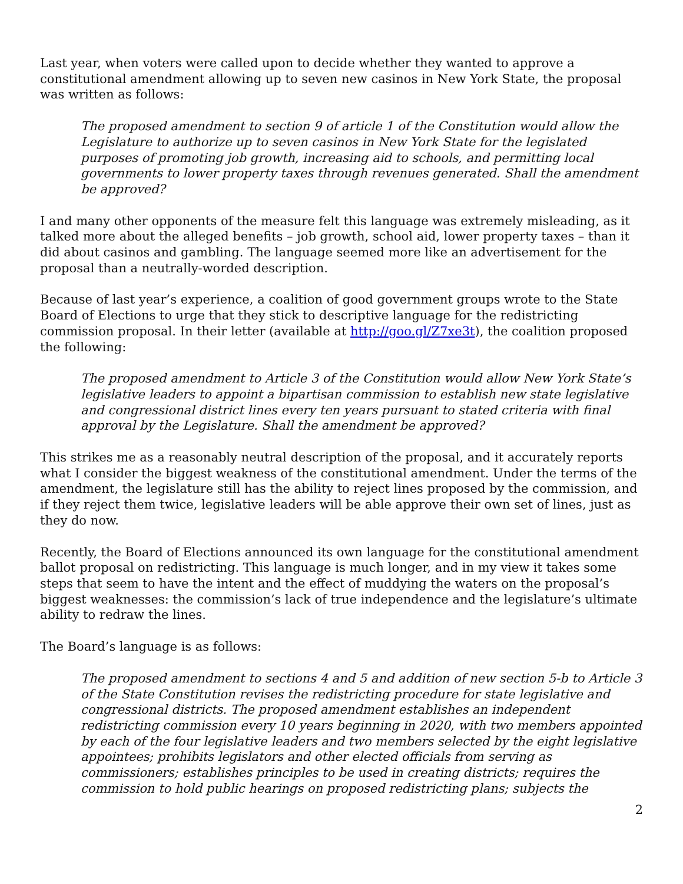Last year, when voters were called upon to decide whether they wanted to approve a constitutional amendment allowing up to seven new casinos in New York State, the proposal was written as follows:
The proposed amendment to section 9 of article 1 of the Constitution would allow the Legislature to authorize up to seven casinos in New York State for the legislated purposes of promoting job growth, increasing aid to schools, and permitting local governments to lower property taxes through revenues generated. Shall the amendment be approved?
I and many other opponents of the measure felt this language was extremely misleading, as it talked more about the alleged benefits – job growth, school aid, lower property taxes – than it did about casinos and gambling. The language seemed more like an advertisement for the proposal than a neutrally-worded description.
Because of last year’s experience, a coalition of good government groups wrote to the State Board of Elections to urge that they stick to descriptive language for the redistricting commission proposal. In their letter (available at http://goo.gl/Z7xe3t), the coalition proposed the following:
The proposed amendment to Article 3 of the Constitution would allow New York State’s legislative leaders to appoint a bipartisan commission to establish new state legislative and congressional district lines every ten years pursuant to stated criteria with final approval by the Legislature. Shall the amendment be approved?
This strikes me as a reasonably neutral description of the proposal, and it accurately reports what I consider the biggest weakness of the constitutional amendment. Under the terms of the amendment, the legislature still has the ability to reject lines proposed by the commission, and if they reject them twice, legislative leaders will be able approve their own set of lines, just as they do now.
Recently, the Board of Elections announced its own language for the constitutional amendment ballot proposal on redistricting. This language is much longer, and in my view it takes some steps that seem to have the intent and the effect of muddying the waters on the proposal’s biggest weaknesses: the commission’s lack of true independence and the legislature’s ultimate ability to redraw the lines.
The Board’s language is as follows:
The proposed amendment to sections 4 and 5 and addition of new section 5-b to Article 3 of the State Constitution revises the redistricting procedure for state legislative and congressional districts. The proposed amendment establishes an independent redistricting commission every 10 years beginning in 2020, with two members appointed by each of the four legislative leaders and two members selected by the eight legislative appointees; prohibits legislators and other elected officials from serving as commissioners; establishes principles to be used in creating districts; requires the commission to hold public hearings on proposed redistricting plans; subjects the
2